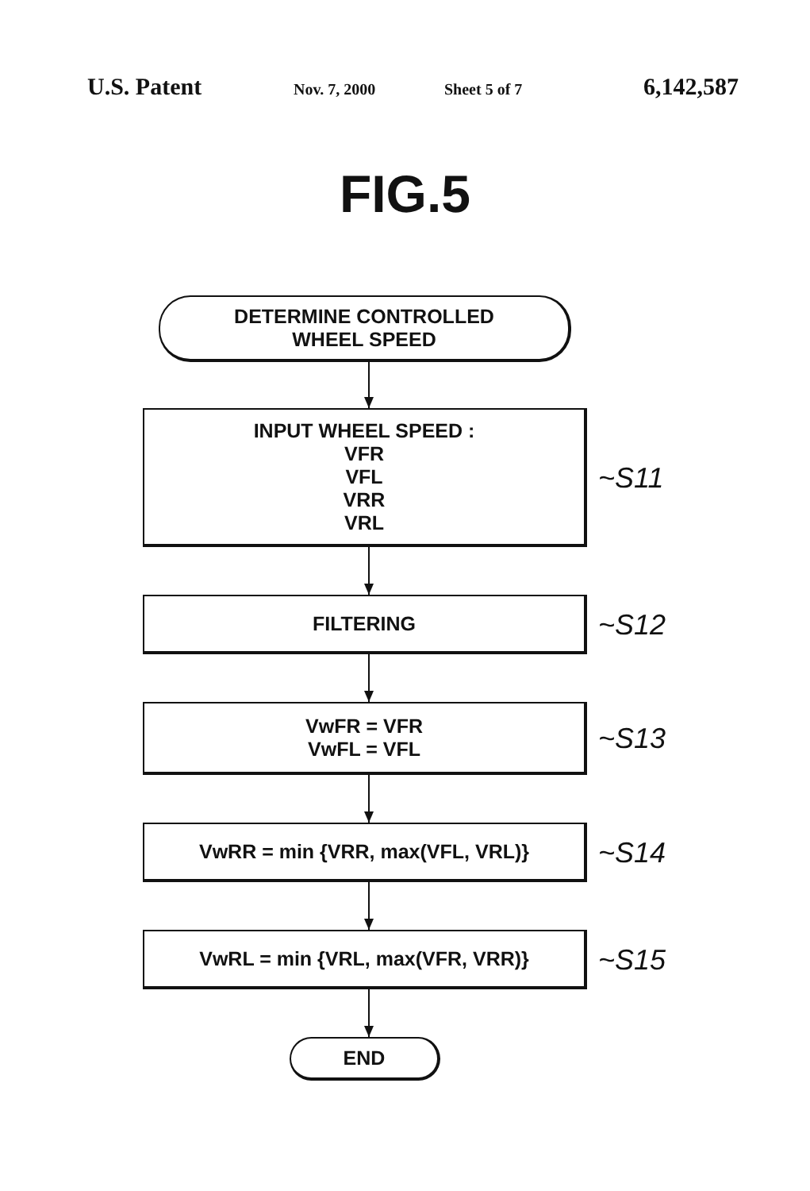U.S. Patent Nov. 7, 2000 Sheet 5 of 7 6,142,587
FIG.5
DETERMINE CONTROLLED
WHEEL SPEED
INPUT WHEEL SPEED :
VFR
VFL
VRR
VRL
~S11
FILTERING
~S12
VwFR = VFR
VwFL = VFL
~S13
VwRR = min {VRR, max(VFL, VRL)}
~S14
VwRL = min {VRL, max(VFR, VRR)}
~S15
END